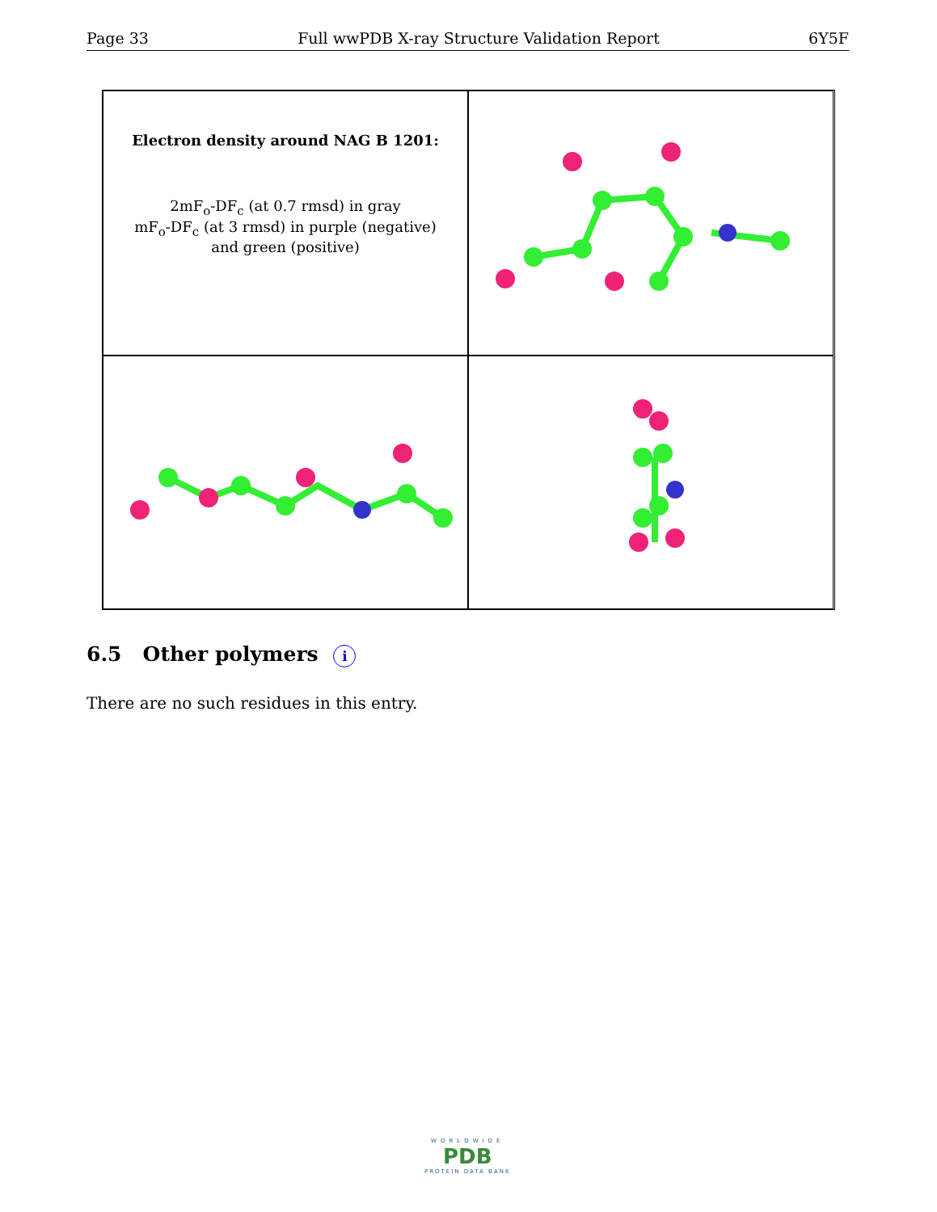Page 33 Full wwPDB X-ray Structure Validation Report 6Y5F
Electron density around NAG B 1201:
2mF<sub>o</sub>-DF<sub>c</sub> (at 0.7 rmsd) in gray
mF<sub>o</sub>-DF<sub>c</sub> (at 3 rmsd) in purple (negative)
and green (positive)
6.5 Other polymers i
There are no such residues in this entry.
WORLDWIDE
PDB
PROTEIN DATA BANK